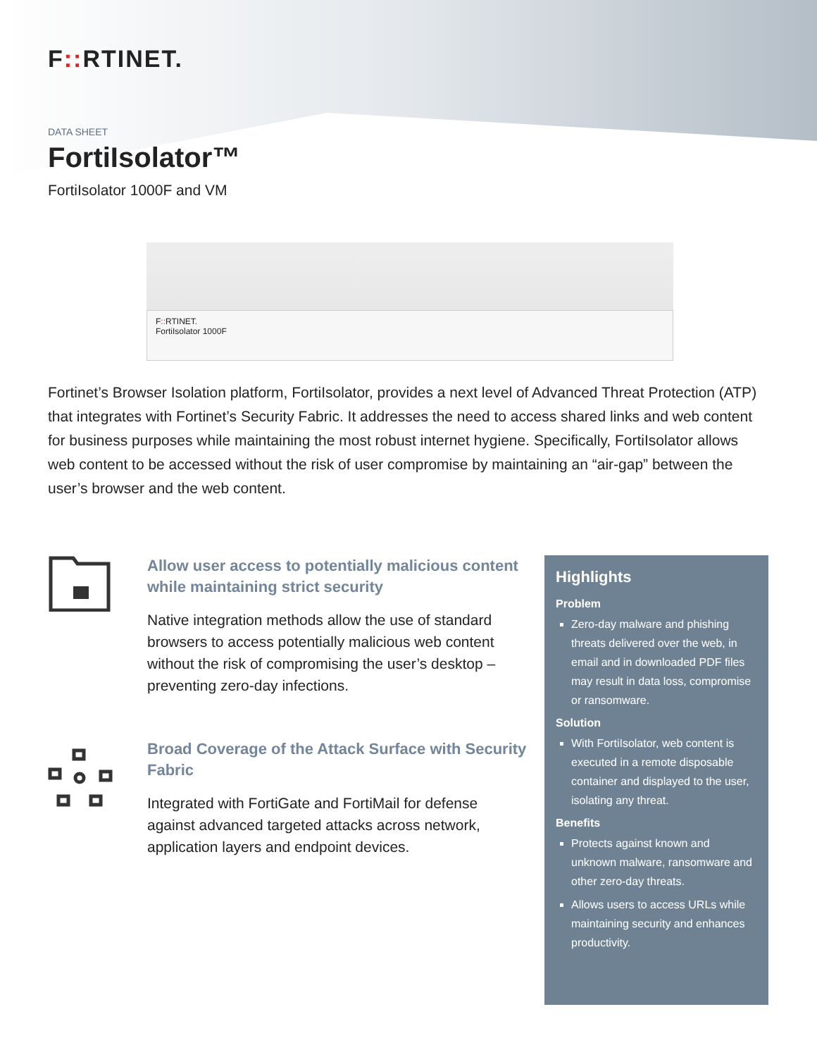F:: RTINET.
DATA SHEET
FortiIsolator™
FortiIsolator 1000F and VM
F:: RTINET.
FortiIsolator 1000F
Fortinet’s Browser Isolation platform, FortiIsolator, provides a next level of Advanced Threat Protection (ATP) that integrates with Fortinet’s Security Fabric. It addresses the need to access shared links and web content for business purposes while maintaining the most robust internet hygiene. Specifically, FortiIsolator allows web content to be accessed without the risk of user compromise by maintaining an “air-gap” between the user’s browser and the web content.
Allow user access to potentially malicious content while maintaining strict security
Native integration methods allow the use of standard browsers to access potentially malicious web content without the risk of compromising the user’s desktop – preventing zero-day infections.
Broad Coverage of the Attack Surface with Security Fabric
Integrated with FortiGate and FortiMail for defense against advanced targeted attacks across network, application layers and endpoint devices.
Highlights
Problem
Zero-day malware and phishing threats delivered over the web, in email and in downloaded PDF files may result in data loss, compromise or ransomware.
Solution
With FortiIsolator, web content is executed in a remote disposable container and displayed to the user, isolating any threat.
Benefits
Protects against known and unknown malware, ransomware and other zero-day threats.
Allows users to access URLs while maintaining security and enhances productivity.